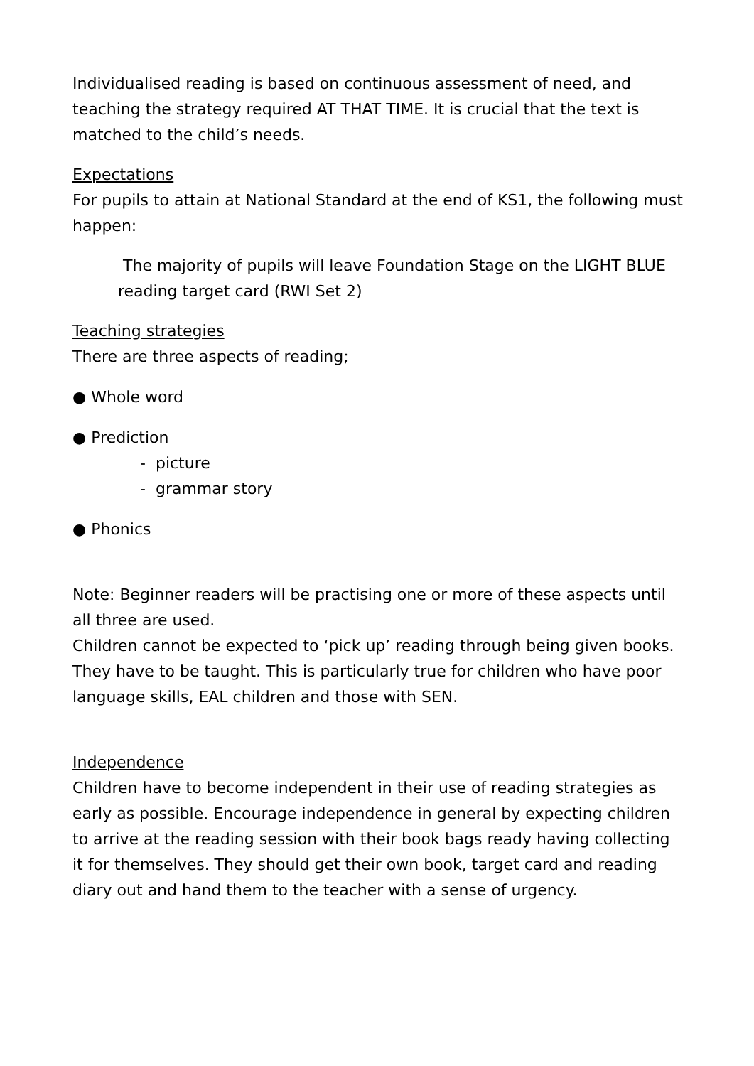Individualised reading is based on continuous assessment of need, and teaching the strategy required AT THAT TIME. It is crucial that the text is matched to the child’s needs.
Expectations
For pupils to attain at National Standard at the end of KS1, the following must happen:
The majority of pupils will leave Foundation Stage on the LIGHT BLUE reading target card (RWI Set 2)
Teaching strategies
There are three aspects of reading;
● Whole word
● Prediction
- picture
- grammar story
● Phonics
Note: Beginner readers will be practising one or more of these aspects until all three are used.
Children cannot be expected to ‘pick up’ reading through being given books. They have to be taught. This is particularly true for children who have poor language skills, EAL children and those with SEN.
Independence
Children have to become independent in their use of reading strategies as early as possible. Encourage independence in general by expecting children to arrive at the reading session with their book bags ready having collecting it for themselves. They should get their own book, target card and reading diary out and hand them to the teacher with a sense of urgency.